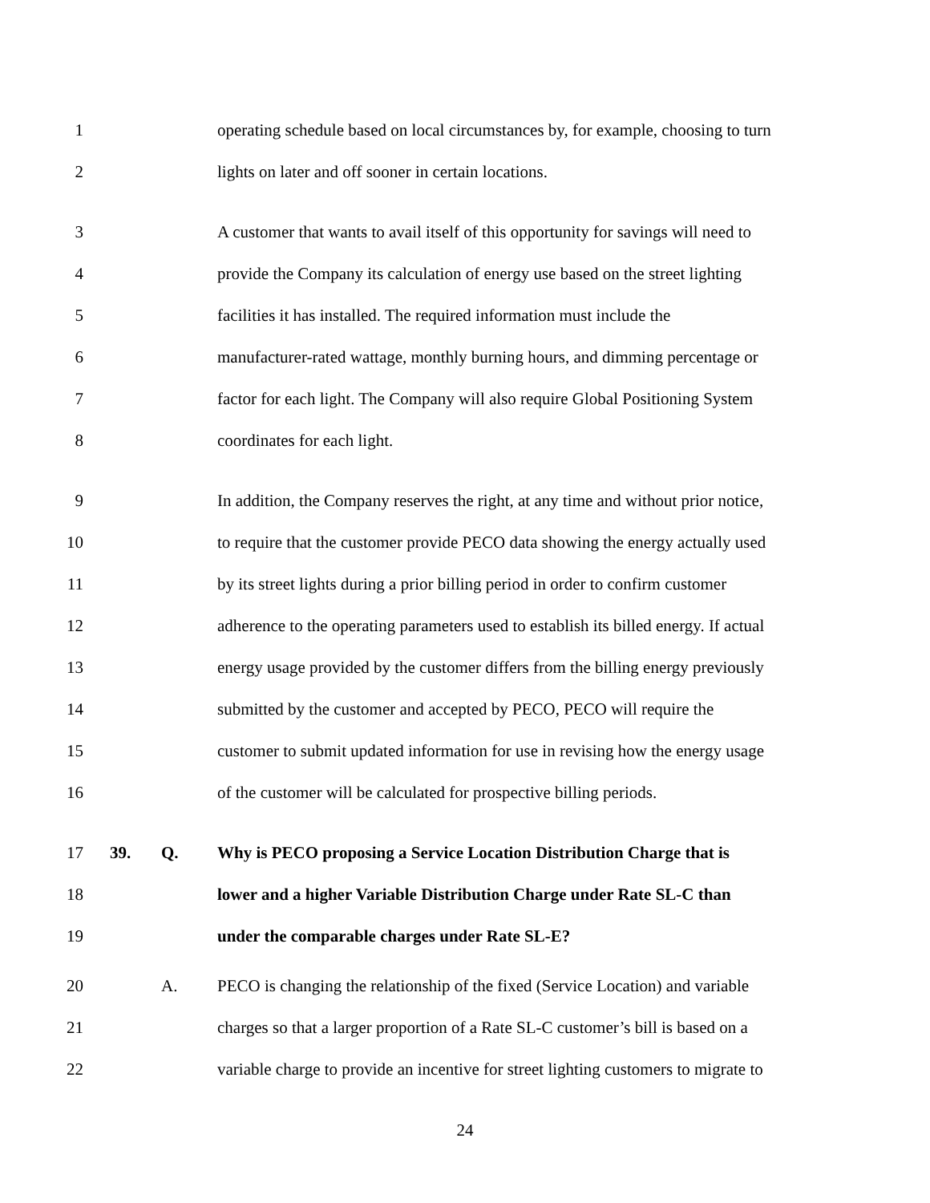1 operating schedule based on local circumstances by, for example, choosing to turn
2 lights on later and off sooner in certain locations.
3 A customer that wants to avail itself of this opportunity for savings will need to
4 provide the Company its calculation of energy use based on the street lighting
5 facilities it has installed. The required information must include the
6 manufacturer-rated wattage, monthly burning hours, and dimming percentage or
7 factor for each light. The Company will also require Global Positioning System
8 coordinates for each light.
9 In addition, the Company reserves the right, at any time and without prior notice,
10 to require that the customer provide PECO data showing the energy actually used
11 by its street lights during a prior billing period in order to confirm customer
12 adherence to the operating parameters used to establish its billed energy. If actual
13 energy usage provided by the customer differs from the billing energy previously
14 submitted by the customer and accepted by PECO, PECO will require the
15 customer to submit updated information for use in revising how the energy usage
16 of the customer will be calculated for prospective billing periods.
17 39. Q. Why is PECO proposing a Service Location Distribution Charge that is
18 lower and a higher Variable Distribution Charge under Rate SL-C than
19 under the comparable charges under Rate SL-E?
20 A. PECO is changing the relationship of the fixed (Service Location) and variable
21 charges so that a larger proportion of a Rate SL-C customer’s bill is based on a
22 variable charge to provide an incentive for street lighting customers to migrate to
24